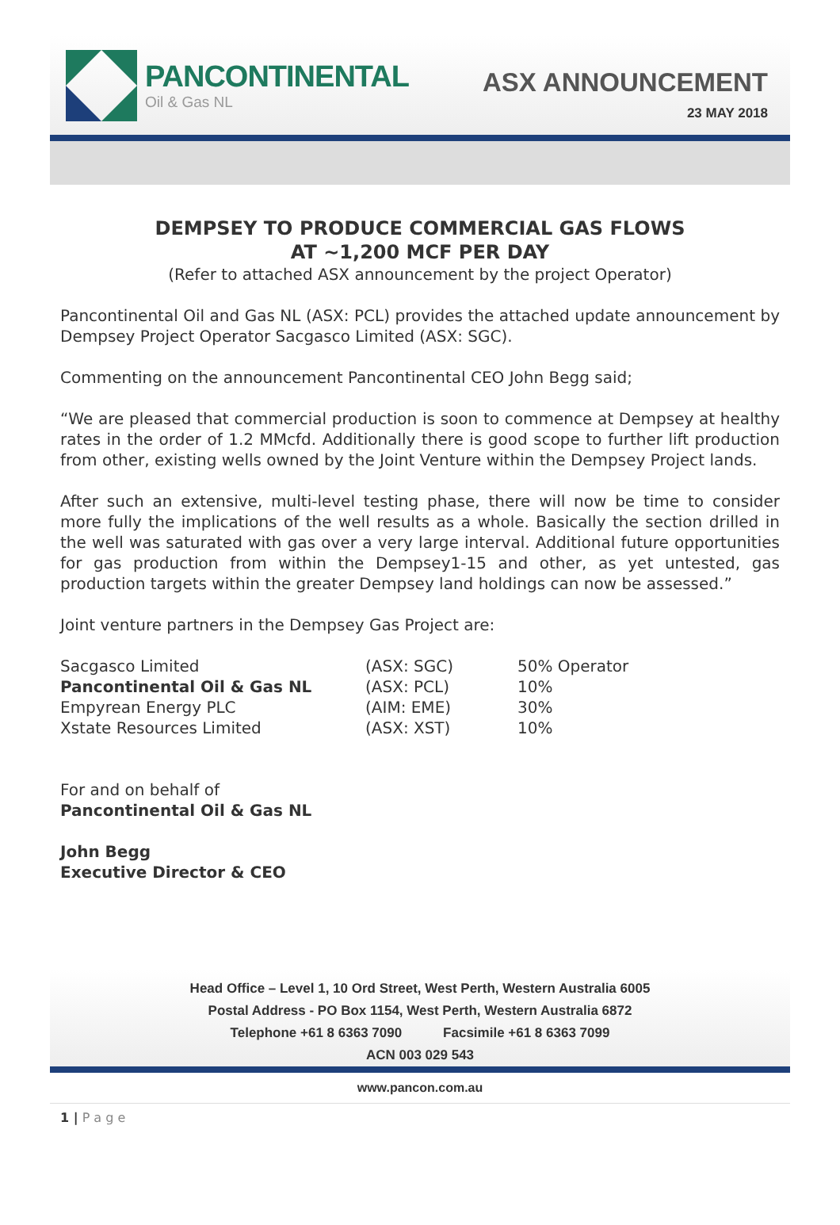PANCONTINENTAL
Oil & Gas NL
ASX ANNOUNCEMENT
23 MAY 2018
DEMPSEY TO PRODUCE COMMERCIAL GAS FLOWS
AT ~1,200 MCF PER DAY
(Refer to attached ASX announcement by the project Operator)
Pancontinental Oil and Gas NL (ASX: PCL) provides the attached update announcement by Dempsey Project Operator Sacgasco Limited (ASX: SGC).
Commenting on the announcement Pancontinental CEO John Begg said;
“We are pleased that commercial production is soon to commence at Dempsey at healthy rates in the order of 1.2 MMcfd. Additionally there is good scope to further lift production from other, existing wells owned by the Joint Venture within the Dempsey Project lands.
After such an extensive, multi-level testing phase, there will now be time to consider more fully the implications of the well results as a whole. Basically the section drilled in the well was saturated with gas over a very large interval. Additional future opportunities for gas production from within the Dempsey1-15 and other, as yet untested, gas production targets within the greater Dempsey land holdings can now be assessed.”
Joint venture partners in the Dempsey Gas Project are:
| Sacgasco Limited | (ASX: SGC) | 50% Operator |
| Pancontinental Oil & Gas NL | (ASX: PCL) | 10% |
| Empyrean Energy PLC | (AIM: EME) | 30% |
| Xstate Resources Limited | (ASX: XST) | 10% |
For and on behalf of
Pancontinental Oil & Gas NL
John Begg
Executive Director & CEO
Head Office – Level 1, 10 Ord Street, West Perth, Western Australia 6005
Postal Address - PO Box 1154, West Perth, Western Australia 6872
Telephone +61 8 6363 7090 Facsimile +61 8 6363 7099
ACN 003 029 543
www.pancon.com.au
1 | P a g e